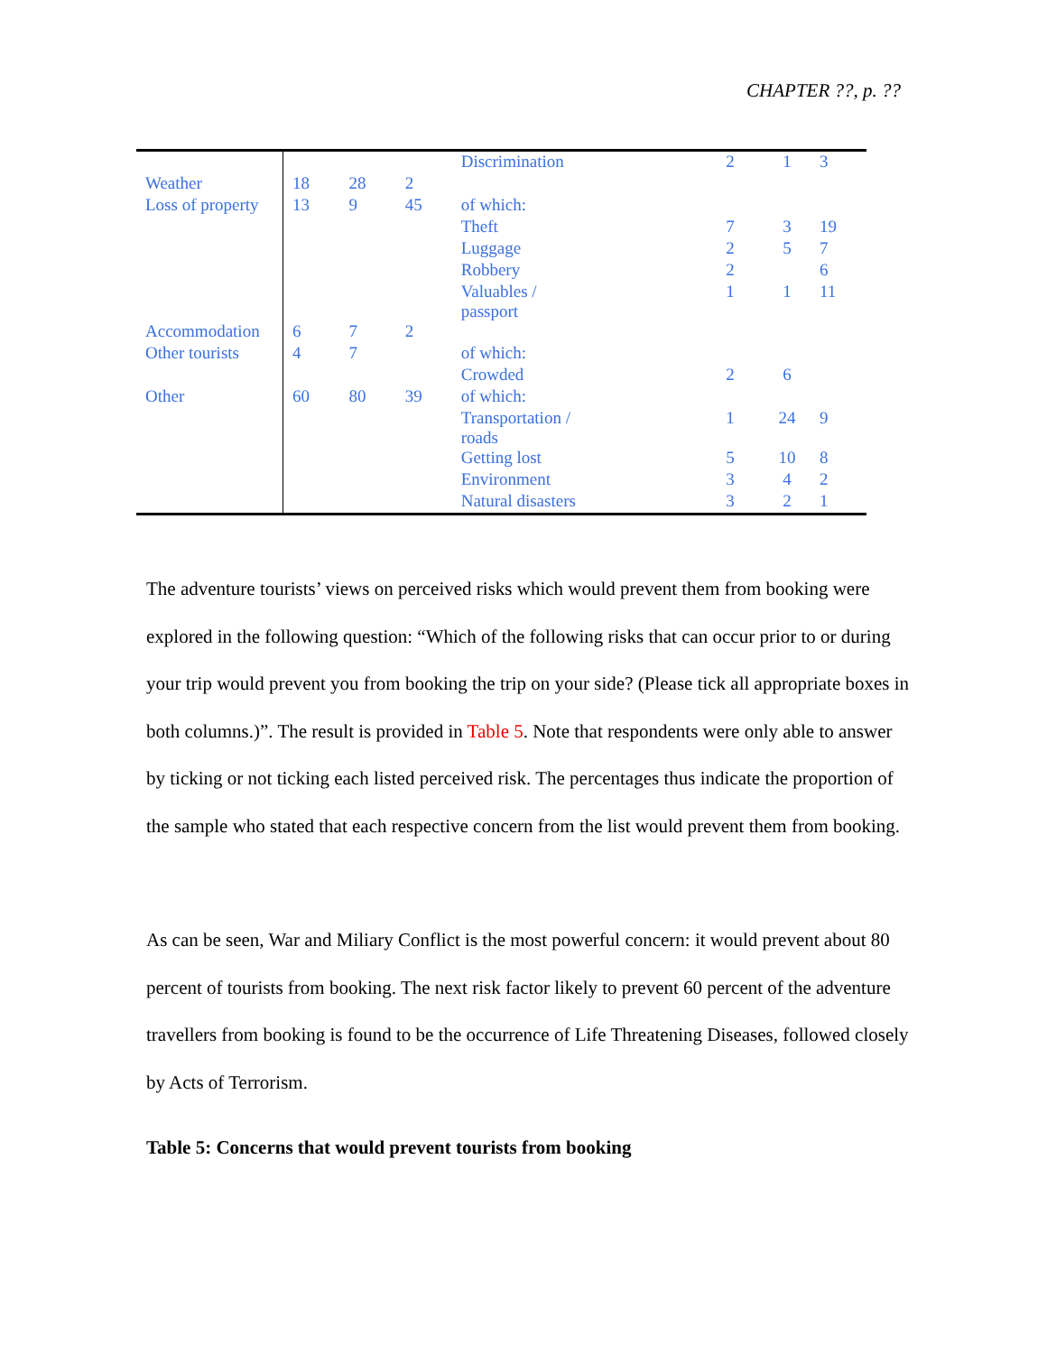CHAPTER ??, p. ??
| | | | | Discrimination | 2 | 1 | 3 |
| Weather | 18 | 28 | 2 | | | | |
| Loss of property | 13 | 9 | 45 | of which: | | | |
| | | | | Theft | 7 | 3 | 19 |
| | | | | Luggage | 2 | 5 | 7 |
| | | | | Robbery | 2 | | 6 |
| | | | | Valuables / passport | 1 | 1 | 11 |
| Accommodation | 6 | 7 | 2 | | | | |
| Other tourists | 4 | 7 | | of which: | | | |
| | | | | Crowded | 2 | 6 | |
| Other | 60 | 80 | 39 | of which: | | | |
| | | | | Transportation / roads | 1 | 24 | 9 |
| | | | | Getting lost | 5 | 10 | 8 |
| | | | | Environment | 3 | 4 | 2 |
| | | | | Natural disasters | 3 | 2 | 1 |
The adventure tourists’ views on perceived risks which would prevent them from booking were explored in the following question: “Which of the following risks that can occur prior to or during your trip would prevent you from booking the trip on your side? (Please tick all appropriate boxes in both columns.)”. The result is provided in Table 5. Note that respondents were only able to answer by ticking or not ticking each listed perceived risk. The percentages thus indicate the proportion of the sample who stated that each respective concern from the list would prevent them from booking.
As can be seen, War and Miliary Conflict is the most powerful concern: it would prevent about 80 percent of tourists from booking. The next risk factor likely to prevent 60 percent of the adventure travellers from booking is found to be the occurrence of Life Threatening Diseases, followed closely by Acts of Terrorism.
Table 5: Concerns that would prevent tourists from booking